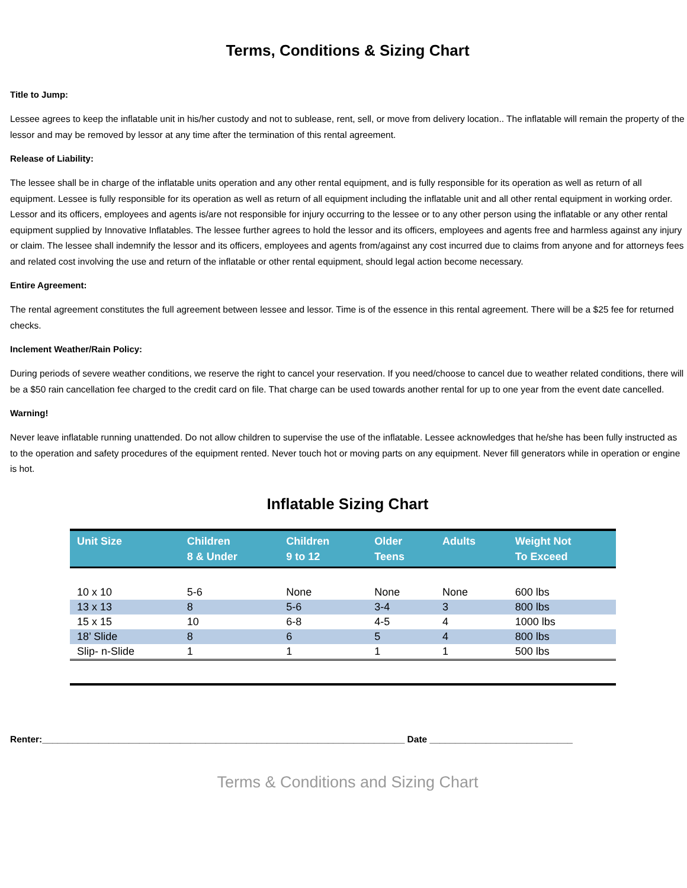Terms, Conditions & Sizing Chart
Title to Jump:
Lessee agrees to keep the inflatable unit in his/her custody and not to sublease, rent, sell, or move from delivery location.. The inflatable will remain the property of the lessor and may be removed by lessor at any time after the termination of this rental agreement.
Release of Liability:
The lessee shall be in charge of the inflatable units operation and any other rental equipment, and is fully responsible for its operation as well as return of all equipment. Lessee is fully responsible for its operation as well as return of all equipment including the inflatable unit and all other rental equipment in working order. Lessor and its officers, employees and agents is/are not responsible for injury occurring to the lessee or to any other person using the inflatable or any other rental equipment supplied by Innovative Inflatables. The lessee further agrees to hold the lessor and its officers, employees and agents free and harmless against any injury or claim. The lessee shall indemnify the lessor and its officers, employees and agents from/against any cost incurred due to claims from anyone and for attorneys fees and related cost involving the use and return of the inflatable or other rental equipment, should legal action become necessary.
Entire Agreement:
The rental agreement constitutes the full agreement between lessee and lessor. Time is of the essence in this rental agreement. There will be a $25 fee for returned checks.
Inclement Weather/Rain Policy:
During periods of severe weather conditions, we reserve the right to cancel your reservation. If you need/choose to cancel due to weather related conditions, there will be a $50 rain cancellation fee charged to the credit card on file. That charge can be used towards another rental for up to one year from the event date cancelled.
Warning!
Never leave inflatable running unattended. Do not allow children to supervise the use of the inflatable. Lessee acknowledges that he/she has been fully instructed as to the operation and safety procedures of the equipment rented. Never touch hot or moving parts on any equipment. Never fill generators while in operation or engine is hot.
Inflatable Sizing Chart
| Unit Size | Children 8 & Under | Children 9 to 12 | Older Teens | Adults | Weight Not To Exceed |
| --- | --- | --- | --- | --- | --- |
| 10 x 10 | 5-6 | None | None | None | 600 lbs |
| 13 x 13 | 8 | 5-6 | 3-4 | 3 | 800 lbs |
| 15 x 15 | 10 | 6-8 | 4-5 | 4 | 1000 lbs |
| 18’ Slide | 8 | 6 | 5 | 4 | 800 lbs |
| Slip- n-Slide | 1 | 1 | 1 | 1 | 500 lbs |
Renter:_______________________________________________________________________ Date ____________________________
Terms & Conditions and Sizing Chart